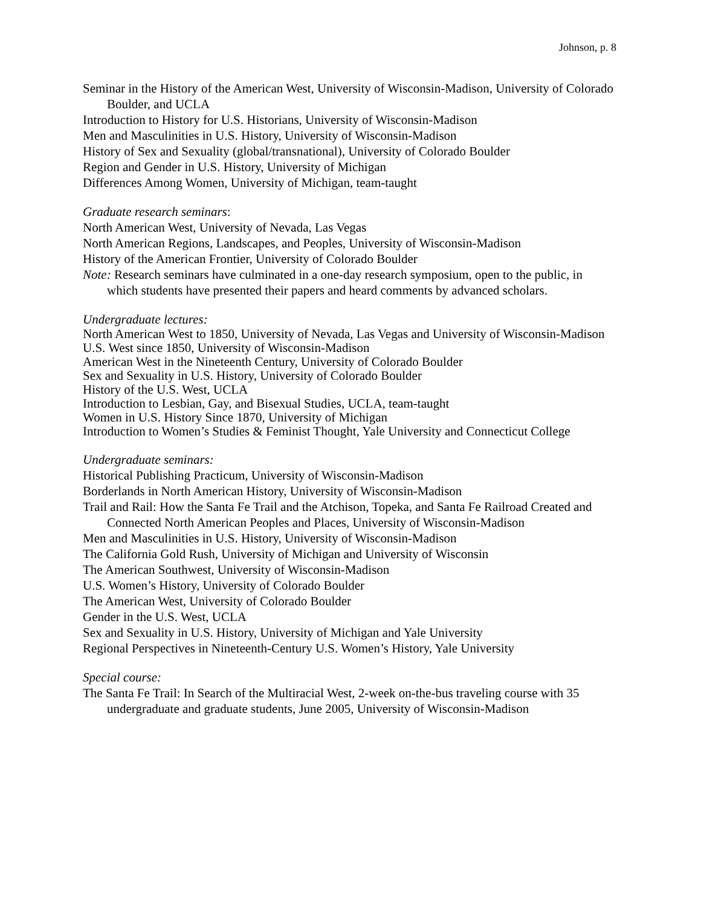Johnson, p. 8
Seminar in the History of the American West, University of Wisconsin-Madison, University of Colorado Boulder, and UCLA
Introduction to History for U.S. Historians, University of Wisconsin-Madison
Men and Masculinities in U.S. History, University of Wisconsin-Madison
History of Sex and Sexuality (global/transnational), University of Colorado Boulder
Region and Gender in U.S. History, University of Michigan
Differences Among Women, University of Michigan, team-taught
Graduate research seminars:
North American West, University of Nevada, Las Vegas
North American Regions, Landscapes, and Peoples, University of Wisconsin-Madison
History of the American Frontier, University of Colorado Boulder
Note: Research seminars have culminated in a one-day research symposium, open to the public, in which students have presented their papers and heard comments by advanced scholars.
Undergraduate lectures:
North American West to 1850, University of Nevada, Las Vegas and University of Wisconsin-Madison
U.S. West since 1850, University of Wisconsin-Madison
American West in the Nineteenth Century, University of Colorado Boulder
Sex and Sexuality in U.S. History, University of Colorado Boulder
History of the U.S. West, UCLA
Introduction to Lesbian, Gay, and Bisexual Studies, UCLA, team-taught
Women in U.S. History Since 1870, University of Michigan
Introduction to Women’s Studies & Feminist Thought, Yale University and Connecticut College
Undergraduate seminars:
Historical Publishing Practicum, University of Wisconsin-Madison
Borderlands in North American History, University of Wisconsin-Madison
Trail and Rail: How the Santa Fe Trail and the Atchison, Topeka, and Santa Fe Railroad Created and Connected North American Peoples and Places, University of Wisconsin-Madison
Men and Masculinities in U.S. History, University of Wisconsin-Madison
The California Gold Rush, University of Michigan and University of Wisconsin
The American Southwest, University of Wisconsin-Madison
U.S. Women’s History, University of Colorado Boulder
The American West, University of Colorado Boulder
Gender in the U.S. West, UCLA
Sex and Sexuality in U.S. History, University of Michigan and Yale University
Regional Perspectives in Nineteenth-Century U.S. Women’s History, Yale University
Special course:
The Santa Fe Trail: In Search of the Multiracial West, 2-week on-the-bus traveling course with 35 undergraduate and graduate students, June 2005, University of Wisconsin-Madison